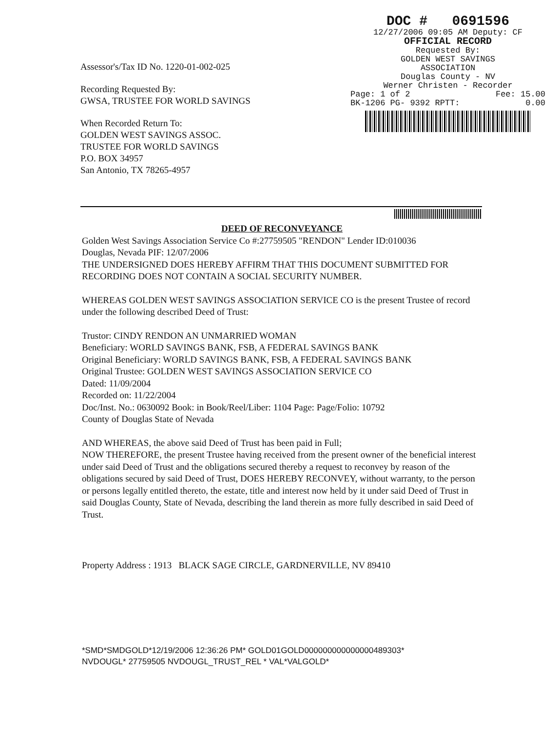Assessor's/Tax ID No. 1220-01-002-025
Recording Requested By:
GWSA, TRUSTEE FOR WORLD SAVINGS
When Recorded Return To:
GOLDEN WEST SAVINGS ASSOC.
TRUSTEE FOR WORLD SAVINGS
P.O. BOX 34957
San Antonio, TX 78265-4957
DOC # 0691596
12/27/2006 09:05 AM Deputy: CF
OFFICIAL RECORD
Requested By:
GOLDEN WEST SAVINGS
ASSOCIATION
Douglas County - NV
Werner Christen - Recorder
Page: 1 of 2 Fee: 15.00
BK-1206 PG- 9392 RPTT: 0.00
DEED OF RECONVEYANCE
Golden West Savings Association Service Co #:27759505 "RENDON" Lender ID:010036
Douglas, Nevada PIF: 12/07/2006
THE UNDERSIGNED DOES HEREBY AFFIRM THAT THIS DOCUMENT SUBMITTED FOR RECORDING DOES NOT CONTAIN A SOCIAL SECURITY NUMBER.
WHEREAS GOLDEN WEST SAVINGS ASSOCIATION SERVICE CO is the present Trustee of record under the following described Deed of Trust:
Trustor: CINDY RENDON AN UNMARRIED WOMAN
Beneficiary: WORLD SAVINGS BANK, FSB, A FEDERAL SAVINGS BANK
Original Beneficiary: WORLD SAVINGS BANK, FSB, A FEDERAL SAVINGS BANK
Original Trustee: GOLDEN WEST SAVINGS ASSOCIATION SERVICE CO
Dated: 11/09/2004
Recorded on: 11/22/2004
Doc/Inst. No.: 0630092 Book: in Book/Reel/Liber: 1104 Page: Page/Folio: 10792
County of Douglas State of Nevada
AND WHEREAS, the above said Deed of Trust has been paid in Full;
NOW THEREFORE, the present Trustee having received from the present owner of the beneficial interest under said Deed of Trust and the obligations secured thereby a request to reconvey by reason of the obligations secured by said Deed of Trust, DOES HEREBY RECONVEY, without warranty, to the person or persons legally entitled thereto, the estate, title and interest now held by it under said Deed of Trust in said Douglas County, State of Nevada, describing the land therein as more fully described in said Deed of Trust.
Property Address : 1913 BLACK SAGE CIRCLE, GARDNERVILLE, NV 89410
*SMD*SMDGOLD*12/19/2006 12:36:26 PM* GOLD01GOLD000000000000000489303*
NVDOUGL* 27759505 NVDOUGL_TRUST_REL * VAL*VALGOLD*